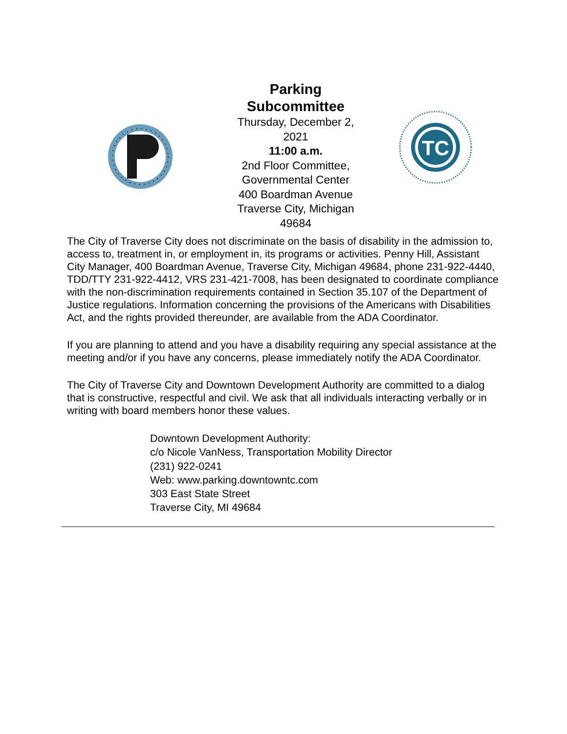Parking
Subcommittee
Thursday, December 2,
2021
11:00 a.m.
2nd Floor Committee,
Governmental Center
400 Boardman Avenue
Traverse City, Michigan
49684
TC
The City of Traverse City does not discriminate on the basis of disability in the admission to, access to, treatment in, or employment in, its programs or activities. Penny Hill, Assistant City Manager, 400 Boardman Avenue, Traverse City, Michigan 49684, phone 231-922-4440, TDD/TTY 231-922-4412, VRS 231-421-7008, has been designated to coordinate compliance with the non-discrimination requirements contained in Section 35.107 of the Department of Justice regulations. Information concerning the provisions of the Americans with Disabilities Act, and the rights provided thereunder, are available from the ADA Coordinator.
If you are planning to attend and you have a disability requiring any special assistance at the meeting and/or if you have any concerns, please immediately notify the ADA Coordinator.
The City of Traverse City and Downtown Development Authority are committed to a dialog that is constructive, respectful and civil. We ask that all individuals interacting verbally or in writing with board members honor these values.
Downtown Development Authority:
c/o Nicole VanNess, Transportation Mobility Director
(231) 922-0241
Web: www.parking.downtowntc.com
303 East State Street
Traverse City, MI 49684